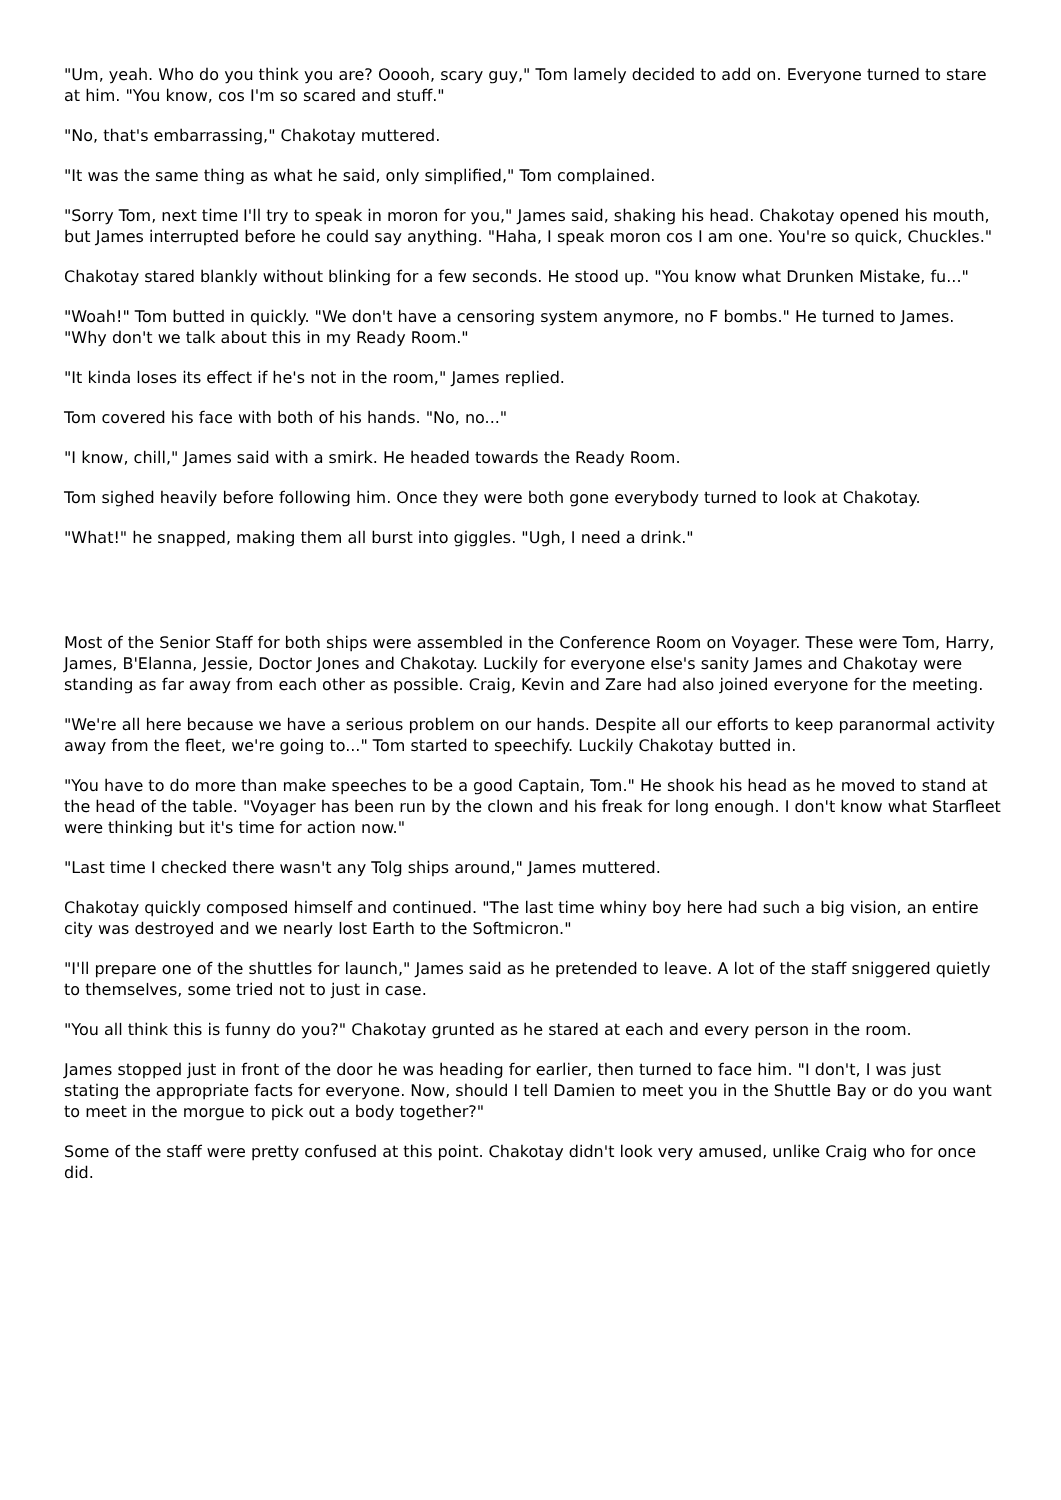"Um, yeah. Who do you think you are? Ooooh, scary guy," Tom lamely decided to add on. Everyone turned to stare at him. "You know, cos I'm so scared and stuff."
"No, that's embarrassing," Chakotay muttered.
"It was the same thing as what he said, only simplified," Tom complained.
"Sorry Tom, next time I'll try to speak in moron for you," James said, shaking his head. Chakotay opened his mouth, but James interrupted before he could say anything. "Haha, I speak moron cos I am one. You're so quick, Chuckles."
Chakotay stared blankly without blinking for a few seconds. He stood up. "You know what Drunken Mistake, fu..."
"Woah!" Tom butted in quickly. "We don't have a censoring system anymore, no F bombs." He turned to James. "Why don't we talk about this in my Ready Room."
"It kinda loses its effect if he's not in the room," James replied.
Tom covered his face with both of his hands. "No, no..."
"I know, chill," James said with a smirk. He headed towards the Ready Room.
Tom sighed heavily before following him. Once they were both gone everybody turned to look at Chakotay.
"What!" he snapped, making them all burst into giggles. "Ugh, I need a drink."
Most of the Senior Staff for both ships were assembled in the Conference Room on Voyager. These were Tom, Harry, James, B'Elanna, Jessie, Doctor Jones and Chakotay. Luckily for everyone else's sanity James and Chakotay were standing as far away from each other as possible. Craig, Kevin and Zare had also joined everyone for the meeting.
"We're all here because we have a serious problem on our hands. Despite all our efforts to keep paranormal activity away from the fleet, we're going to..." Tom started to speechify. Luckily Chakotay butted in.
"You have to do more than make speeches to be a good Captain, Tom." He shook his head as he moved to stand at the head of the table. "Voyager has been run by the clown and his freak for long enough. I don't know what Starfleet were thinking but it's time for action now."
"Last time I checked there wasn't any Tolg ships around," James muttered.
Chakotay quickly composed himself and continued. "The last time whiny boy here had such a big vision, an entire city was destroyed and we nearly lost Earth to the Softmicron."
"I'll prepare one of the shuttles for launch," James said as he pretended to leave. A lot of the staff sniggered quietly to themselves, some tried not to just in case.
"You all think this is funny do you?" Chakotay grunted as he stared at each and every person in the room.
James stopped just in front of the door he was heading for earlier, then turned to face him. "I don't, I was just stating the appropriate facts for everyone. Now, should I tell Damien to meet you in the Shuttle Bay or do you want to meet in the morgue to pick out a body together?"
Some of the staff were pretty confused at this point. Chakotay didn't look very amused, unlike Craig who for once did.